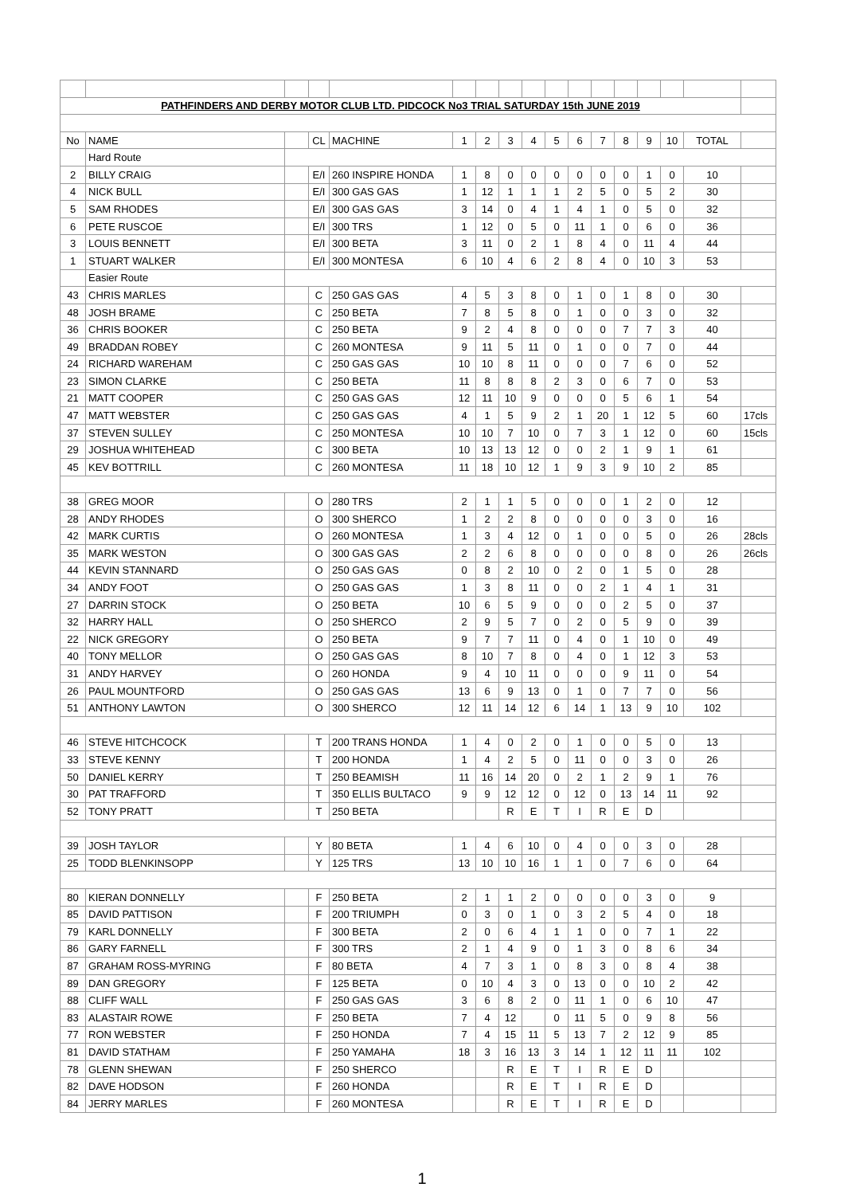| PATHFINDERS AND DERBY MOTOR CLUB LTD. PIDCOCK No3 TRIAL SATURDAY 15th JUNE 2019 | | | | | | | | | | | | | | | | |
| No | NAME | | CL | MACHINE | 1 | 2 | 3 | 4 | 5 | 6 | 7 | 8 | 9 | 10 | TOTAL | |
| | Hard Route | | | | | | | | | | | | | | | |
| 2 | BILLY CRAIG | | E/I | 260 INSPIRE HONDA | 1 | 8 | 0 | 0 | 0 | 0 | 0 | 0 | 1 | 0 | 10 | |
| 4 | NICK BULL | | E/I | 300 GAS GAS | 1 | 12 | 1 | 1 | 1 | 2 | 5 | 0 | 5 | 2 | 30 | |
| 5 | SAM RHODES | | E/I | 300 GAS GAS | 3 | 14 | 0 | 4 | 1 | 4 | 1 | 0 | 5 | 0 | 32 | |
| 6 | PETE RUSCOE | | E/I | 300 TRS | 1 | 12 | 0 | 5 | 0 | 11 | 1 | 0 | 6 | 0 | 36 | |
| 3 | LOUIS BENNETT | | E/I | 300 BETA | 3 | 11 | 0 | 2 | 1 | 8 | 4 | 0 | 11 | 4 | 44 | |
| 1 | STUART WALKER | | E/I | 300 MONTESA | 6 | 10 | 4 | 6 | 2 | 8 | 4 | 0 | 10 | 3 | 53 | |
| | Easier Route | | | | | | | | | | | | | | | |
| 43 | CHRIS MARLES | | C | 250 GAS GAS | 4 | 5 | 3 | 8 | 0 | 1 | 0 | 1 | 8 | 0 | 30 | |
| 48 | JOSH BRAME | | C | 250 BETA | 7 | 8 | 5 | 8 | 0 | 1 | 0 | 0 | 3 | 0 | 32 | |
| 36 | CHRIS BOOKER | | C | 250 BETA | 9 | 2 | 4 | 8 | 0 | 0 | 0 | 7 | 7 | 3 | 40 | |
| 49 | BRADDAN ROBEY | | C | 260 MONTESA | 9 | 11 | 5 | 11 | 0 | 1 | 0 | 0 | 7 | 0 | 44 | |
| 24 | RICHARD WAREHAM | | C | 250 GAS GAS | 10 | 10 | 8 | 11 | 0 | 0 | 0 | 7 | 6 | 0 | 52 | |
| 23 | SIMON CLARKE | | C | 250 BETA | 11 | 8 | 8 | 8 | 2 | 3 | 0 | 6 | 7 | 0 | 53 | |
| 21 | MATT COOPER | | C | 250 GAS GAS | 12 | 11 | 10 | 9 | 0 | 0 | 0 | 5 | 6 | 1 | 54 | |
| 47 | MATT WEBSTER | | C | 250 GAS GAS | 4 | 1 | 5 | 9 | 2 | 1 | 20 | 1 | 12 | 5 | 60 | 17cls |
| 37 | STEVEN SULLEY | | C | 250 MONTESA | 10 | 10 | 7 | 10 | 0 | 7 | 3 | 1 | 12 | 0 | 60 | 15cls |
| 29 | JOSHUA WHITEHEAD | | C | 300 BETA | 10 | 13 | 13 | 12 | 0 | 0 | 2 | 1 | 9 | 1 | 61 | |
| 45 | KEV BOTTRILL | | C | 260 MONTESA | 11 | 18 | 10 | 12 | 1 | 9 | 3 | 9 | 10 | 2 | 85 | |
| 38 | GREG MOOR | | O | 280 TRS | 2 | 1 | 1 | 5 | 0 | 0 | 0 | 1 | 2 | 0 | 12 | |
| 28 | ANDY RHODES | | O | 300 SHERCO | 1 | 2 | 2 | 8 | 0 | 0 | 0 | 0 | 3 | 0 | 16 | |
| 42 | MARK CURTIS | | O | 260 MONTESA | 1 | 3 | 4 | 12 | 0 | 1 | 0 | 0 | 5 | 0 | 26 | 28cls |
| 35 | MARK WESTON | | O | 300 GAS GAS | 2 | 2 | 6 | 8 | 0 | 0 | 0 | 0 | 8 | 0 | 26 | 26cls |
| 44 | KEVIN STANNARD | | O | 250 GAS GAS | 0 | 8 | 2 | 10 | 0 | 2 | 0 | 1 | 5 | 0 | 28 | |
| 34 | ANDY FOOT | | O | 250 GAS GAS | 1 | 3 | 8 | 11 | 0 | 0 | 2 | 1 | 4 | 1 | 31 | |
| 27 | DARRIN STOCK | | O | 250 BETA | 10 | 6 | 5 | 9 | 0 | 0 | 0 | 2 | 5 | 0 | 37 | |
| 32 | HARRY HALL | | O | 250 SHERCO | 2 | 9 | 5 | 7 | 0 | 2 | 0 | 5 | 9 | 0 | 39 | |
| 22 | NICK GREGORY | | O | 250 BETA | 9 | 7 | 7 | 11 | 0 | 4 | 0 | 1 | 10 | 0 | 49 | |
| 40 | TONY MELLOR | | O | 250 GAS GAS | 8 | 10 | 7 | 8 | 0 | 4 | 0 | 1 | 12 | 3 | 53 | |
| 31 | ANDY HARVEY | | O | 260 HONDA | 9 | 4 | 10 | 11 | 0 | 0 | 0 | 9 | 11 | 0 | 54 | |
| 26 | PAUL MOUNTFORD | | O | 250 GAS GAS | 13 | 6 | 9 | 13 | 0 | 1 | 0 | 7 | 7 | 0 | 56 | |
| 51 | ANTHONY LAWTON | | O | 300 SHERCO | 12 | 11 | 14 | 12 | 6 | 14 | 1 | 13 | 9 | 10 | 102 | |
| 46 | STEVE HITCHCOCK | | T | 200 TRANS HONDA | 1 | 4 | 0 | 2 | 0 | 1 | 0 | 0 | 5 | 0 | 13 | |
| 33 | STEVE KENNY | | T | 200 HONDA | 1 | 4 | 2 | 5 | 0 | 11 | 0 | 0 | 3 | 0 | 26 | |
| 50 | DANIEL KERRY | | T | 250 BEAMISH | 11 | 16 | 14 | 20 | 0 | 2 | 1 | 2 | 9 | 1 | 76 | |
| 30 | PAT TRAFFORD | | T | 350 ELLIS BULTACO | 9 | 9 | 12 | 12 | 0 | 12 | 0 | 13 | 14 | 11 | 92 | |
| 52 | TONY PRATT | | T | 250 BETA | | | R | E | T | I | R | E | D | | | |
| 39 | JOSH TAYLOR | | Y | 80 BETA | 1 | 4 | 6 | 10 | 0 | 4 | 0 | 0 | 3 | 0 | 28 | |
| 25 | TODD BLENKINSOPP | | Y | 125 TRS | 13 | 10 | 10 | 16 | 1 | 1 | 0 | 7 | 6 | 0 | 64 | |
| 80 | KIERAN DONNELLY | | F | 250 BETA | 2 | 1 | 1 | 2 | 0 | 0 | 0 | 0 | 3 | 0 | 9 | |
| 85 | DAVID PATTISON | | F | 200 TRIUMPH | 0 | 3 | 0 | 1 | 0 | 3 | 2 | 5 | 4 | 0 | 18 | |
| 79 | KARL DONNELLY | | F | 300 BETA | 2 | 0 | 6 | 4 | 1 | 1 | 0 | 0 | 7 | 1 | 22 | |
| 86 | GARY FARNELL | | F | 300 TRS | 2 | 1 | 4 | 9 | 0 | 1 | 3 | 0 | 8 | 6 | 34 | |
| 87 | GRAHAM ROSS-MYRING | | F | 80 BETA | 4 | 7 | 3 | 1 | 0 | 8 | 3 | 0 | 8 | 4 | 38 | |
| 89 | DAN GREGORY | | F | 125 BETA | 0 | 10 | 4 | 3 | 0 | 13 | 0 | 0 | 10 | 2 | 42 | |
| 88 | CLIFF WALL | | F | 250 GAS GAS | 3 | 6 | 8 | 2 | 0 | 11 | 1 | 0 | 6 | 10 | 47 | |
| 83 | ALASTAIR ROWE | | F | 250 BETA | 7 | 4 | 12 | | 0 | 11 | 5 | 0 | 9 | 8 | 56 | |
| 77 | RON WEBSTER | | F | 250 HONDA | 7 | 4 | 15 | 11 | 5 | 13 | 7 | 2 | 12 | 9 | 85 | |
| 81 | DAVID STATHAM | | F | 250 YAMAHA | 18 | 3 | 16 | 13 | 3 | 14 | 1 | 12 | 11 | 11 | 102 | |
| 78 | GLENN SHEWAN | | F | 250 SHERCO | | | R | E | T | I | R | E | D | | | |
| 82 | DAVE HODSON | | F | 260 HONDA | | | R | E | T | I | R | E | D | | | |
| 84 | JERRY MARLES | | F | 260 MONTESA | | | R | E | T | I | R | E | D | | | |
1